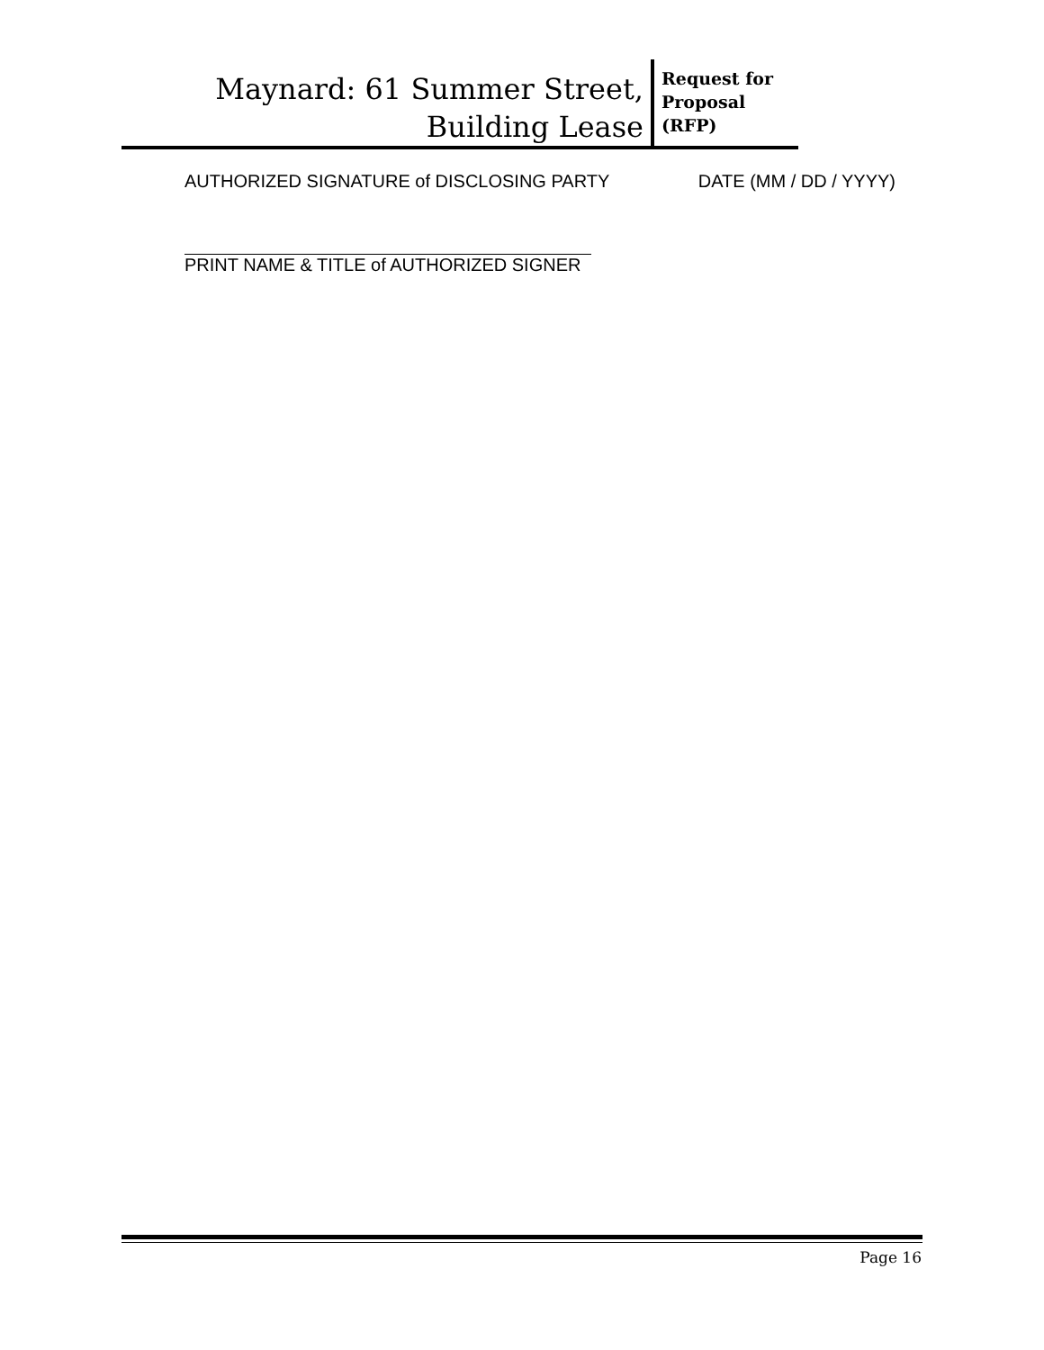Maynard: 61 Summer Street,
Building Lease
Request for
Proposal
(RFP)
AUTHORIZED SIGNATURE of DISCLOSING PARTY DATE (MM / DD / YYYY)
PRINT NAME & TITLE of AUTHORIZED SIGNER
Page 16